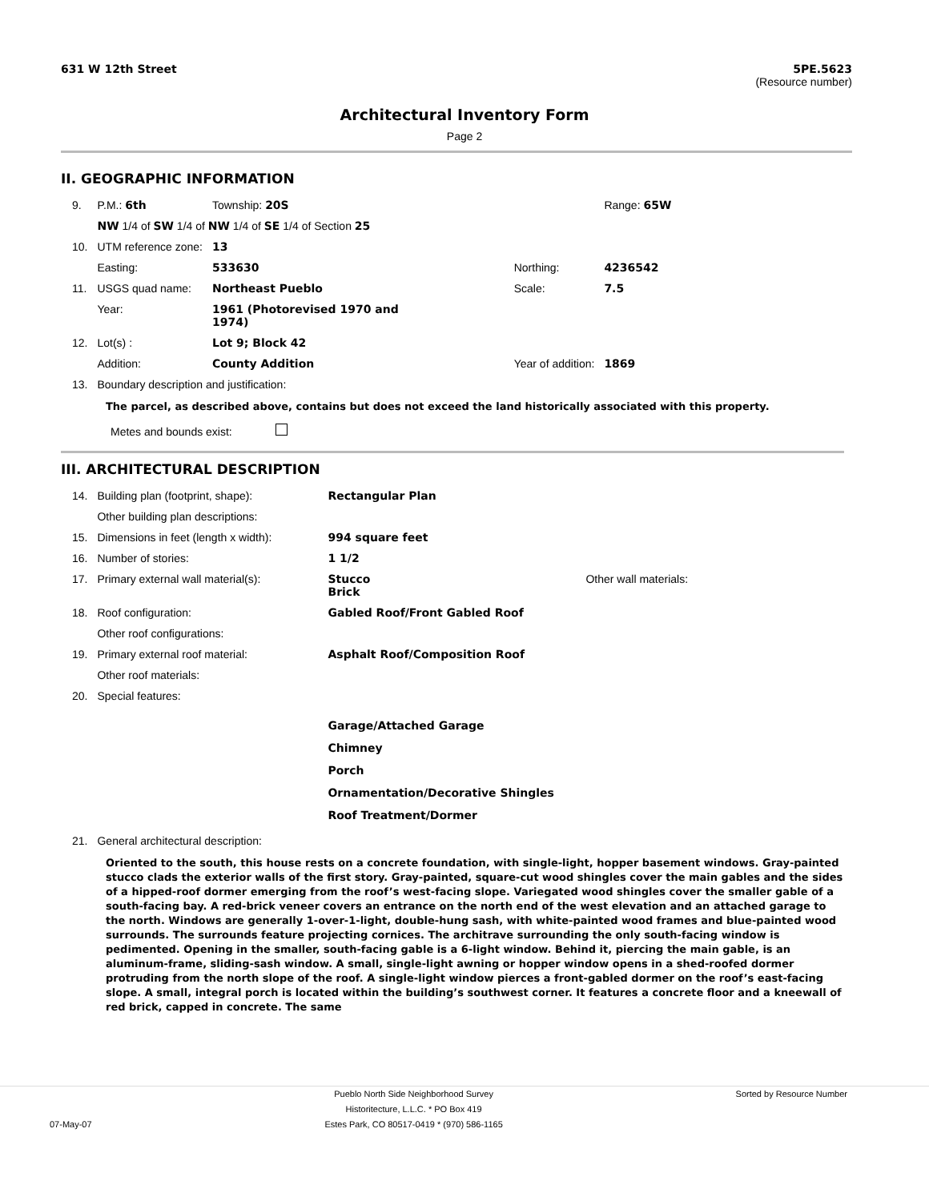631 W 12th Street 5PE.5623
(Resource number)
Architectural Inventory Form
Page 2
II. GEOGRAPHIC INFORMATION
| 9. | P.M.: 6th | Township: 20S | | | Range: 65W |
| | NW 1/4 of SW 1/4 of NW 1/4 of SE 1/4 of Section 25 | | | | |
| 10. | UTM reference zone: | 13 | | | |
| | Easting: | 533630 | | Northing: | 4236542 |
| 11. | USGS quad name: | Northeast Pueblo | | Scale: | 7.5 |
| | Year: | 1961 (Photorevised 1970 and 1974) | | | |
| 12. | Lot(s) : | Lot 9; Block 42 | | | |
| | Addition: | County Addition | | Year of addition: | 1869 |
| 13. | Boundary description and justification: | | | | |
The parcel, as described above, contains but does not exceed the land historically associated with this property.
Metes and bounds exist:
III. ARCHITECTURAL DESCRIPTION
| 14. | Building plan (footprint, shape): | Rectangular Plan | |
| | Other building plan descriptions: | | |
| 15. | Dimensions in feet (length x width): | 994 square feet | |
| 16. | Number of stories: | 1 1/2 | |
| 17. | Primary external wall material(s): | Stucco Brick | Other wall materials: |
| 18. | Roof configuration: | Gabled Roof/Front Gabled Roof | |
| | Other roof configurations: | | |
| 19. | Primary external roof material: | Asphalt Roof/Composition Roof | |
| | Other roof materials: | | |
| 20. | Special features: | | |
| | | Garage/Attached Garage Chimney Porch Ornamentation/Decorative Shingles Roof Treatment/Dormer | |
| 21. | General architectural description: | | |
Oriented to the south, this house rests on a concrete foundation, with single-light, hopper basement windows. Gray-painted stucco clads the exterior walls of the first story. Gray-painted, square-cut wood shingles cover the main gables and the sides of a hipped-roof dormer emerging from the roof’s west-facing slope. Variegated wood shingles cover the smaller gable of a south-facing bay. A red-brick veneer covers an entrance on the north end of the west elevation and an attached garage to the north. Windows are generally 1-over-1-light, double-hung sash, with white-painted wood frames and blue-painted wood surrounds. The surrounds feature projecting cornices. The architrave surrounding the only south-facing window is pedimented. Opening in the smaller, south-facing gable is a 6-light window. Behind it, piercing the main gable, is an aluminum-frame, sliding-sash window. A small, single-light awning or hopper window opens in a shed-roofed dormer protruding from the north slope of the roof. A single-light window pierces a front-gabled dormer on the roof’s east-facing slope. A small, integral porch is located within the building’s southwest corner. It features a concrete floor and a kneewall of red brick, capped in concrete. The same
07-May-07
Pueblo North Side Neighborhood Survey
Historitecture, L.L.C. * PO Box 419
Estes Park, CO 80517-0419 * (970) 586-1165
Sorted by Resource Number